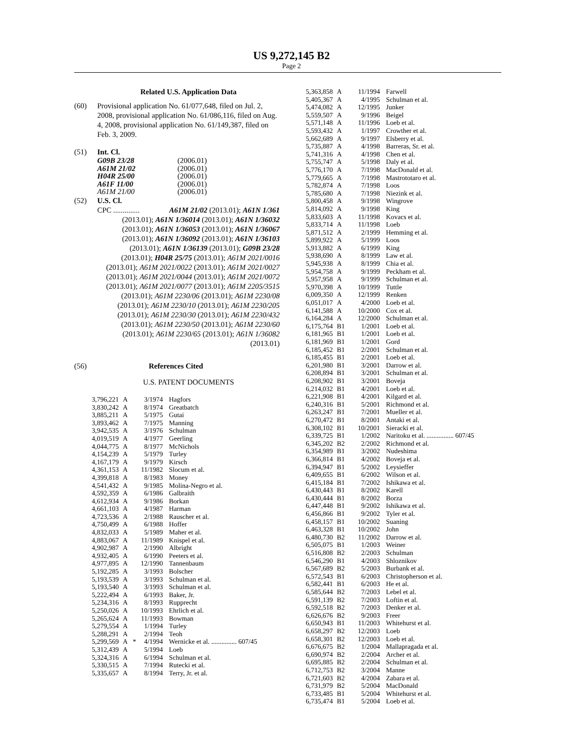US 9,272,145 B2
Page 2
Related U.S. Application Data
(60) Provisional application No. 61/077,648, filed on Jul. 2, 2008, provisional application No. 61/086,116, filed on Aug. 4, 2008, provisional application No. 61/149,387, filed on Feb. 3, 2009.
(51) Int. Cl.
| G09B 23/28 | (2006.01) |
| A61M 21/02 | (2006.01) |
| H04R 25/00 | (2006.01) |
| A61F 11/00 | (2006.01) |
| A61M 21/00 | (2006.01) |
(52) U.S. Cl.
CPC .............. A61M 21/02 (2013.01); A61N 1/361 (2013.01); A61N 1/36014 (2013.01); A61N 1/36032 (2013.01); A61N 1/36053 (2013.01); A61N 1/36067 (2013.01); A61N 1/36092 (2013.01); A61N 1/36103 (2013.01); A61N 1/36139 (2013.01); G09B 23/28 (2013.01); H04R 25/75 (2013.01); A61M 2021/0016 (2013.01); A61M 2021/0022 (2013.01); A61M 2021/0027 (2013.01); A61M 2021/0044 (2013.01); A61M 2021/0072 (2013.01); A61M 2021/0077 (2013.01); A61M 2205/3515 (2013.01); A61M 2230/06 (2013.01); A61M 2230/08 (2013.01); A61M 2230/10 (2013.01); A61M 2230/205 (2013.01); A61M 2230/30 (2013.01); A61M 2230/432 (2013.01); A61M 2230/50 (2013.01); A61M 2230/60 (2013.01); A61M 2230/65 (2013.01); A61N 1/36082 (2013.01)
(56) References Cited
U.S. PATENT DOCUMENTS
| 3,796,221 | A | | 3/1974 | Hagfors |
| 3,830,242 | A | | 8/1974 | Greatbatch |
| 3,885,211 | A | | 5/1975 | Gutai |
| 3,893,462 | A | | 7/1975 | Manning |
| 3,942,535 | A | | 3/1976 | Schulman |
| 4,019,519 | A | | 4/1977 | Geerling |
| 4,044,775 | A | | 8/1977 | McNichols |
| 4,154,239 | A | | 5/1979 | Turley |
| 4,167,179 | A | | 9/1979 | Kirsch |
| 4,361,153 | A | | 11/1982 | Slocum et al. |
| 4,399,818 | A | | 8/1983 | Money |
| 4,541,432 | A | | 9/1985 | Molina-Negro et al. |
| 4,592,359 | A | | 6/1986 | Galbraith |
| 4,612,934 | A | | 9/1986 | Borkan |
| 4,661,103 | A | | 4/1987 | Harman |
| 4,723,536 | A | | 2/1988 | Rauscher et al. |
| 4,750,499 | A | | 6/1988 | Hoffer |
| 4,832,033 | A | | 5/1989 | Maher et al. |
| 4,883,067 | A | | 11/1989 | Knispel et al. |
| 4,902,987 | A | | 2/1990 | Albright |
| 4,932,405 | A | | 6/1990 | Peeters et al. |
| 4,977,895 | A | | 12/1990 | Tannenbaum |
| 5,192,285 | A | | 3/1993 | Bolscher |
| 5,193,539 | A | | 3/1993 | Schulman et al. |
| 5,193,540 | A | | 3/1993 | Schulman et al. |
| 5,222,494 | A | | 6/1993 | Baker, Jr. |
| 5,234,316 | A | | 8/1993 | Rupprecht |
| 5,250,026 | A | | 10/1993 | Ehrlich et al. |
| 5,265,624 | A | | 11/1993 | Bowman |
| 5,279,554 | A | | 1/1994 | Turley |
| 5,288,291 | A | | 2/1994 | Teoh |
| 5,299,569 | A | * | 4/1994 | Wernicke et al. ............... 607/45 |
| 5,312,439 | A | | 5/1994 | Loeb |
| 5,324,316 | A | | 6/1994 | Schulman et al. |
| 5,330,515 | A | | 7/1994 | Rutecki et al. |
| 5,335,657 | A | | 8/1994 | Terry, Jr. et al. |
| 5,363,858 | A | 11/1994 | Farwell |
| 5,405,367 | A | 4/1995 | Schulman et al. |
| 5,474,082 | A | 12/1995 | Junker |
| 5,559,507 | A | 9/1996 | Beigel |
| 5,571,148 | A | 11/1996 | Loeb et al. |
| 5,593,432 | A | 1/1997 | Crowther et al. |
| 5,662,689 | A | 9/1997 | Elsberry et al. |
| 5,735,887 | A | 4/1998 | Barreras, Sr. et al. |
| 5,741,316 | A | 4/1998 | Chen et al. |
| 5,755,747 | A | 5/1998 | Daly et al. |
| 5,776,170 | A | 7/1998 | MacDonald et al. |
| 5,779,665 | A | 7/1998 | Mastrototaro et al. |
| 5,782,874 | A | 7/1998 | Loos |
| 5,785,680 | A | 7/1998 | Niezink et al. |
| 5,800,458 | A | 9/1998 | Wingrove |
| 5,814,092 | A | 9/1998 | King |
| 5,833,603 | A | 11/1998 | Kovacs et al. |
| 5,833,714 | A | 11/1998 | Loeb |
| 5,871,512 | A | 2/1999 | Hemming et al. |
| 5,899,922 | A | 5/1999 | Loos |
| 5,913,882 | A | 6/1999 | King |
| 5,938,690 | A | 8/1999 | Law et al. |
| 5,945,938 | A | 8/1999 | Chia et al. |
| 5,954,758 | A | 9/1999 | Peckham et al. |
| 5,957,958 | A | 9/1999 | Schulman et al. |
| 5,970,398 | A | 10/1999 | Tuttle |
| 6,009,350 | A | 12/1999 | Renken |
| 6,051,017 | A | 4/2000 | Loeb et al. |
| 6,141,588 | A | 10/2000 | Cox et al. |
| 6,164,284 | A | 12/2000 | Schulman et al. |
| 6,175,764 | B1 | 1/2001 | Loeb et al. |
| 6,181,965 | B1 | 1/2001 | Loeb et al. |
| 6,181,969 | B1 | 1/2001 | Gord |
| 6,185,452 | B1 | 2/2001 | Schulman et al. |
| 6,185,455 | B1 | 2/2001 | Loeb et al. |
| 6,201,980 | B1 | 3/2001 | Darrow et al. |
| 6,208,894 | B1 | 3/2001 | Schulman et al. |
| 6,208,902 | B1 | 3/2001 | Boveja |
| 6,214,032 | B1 | 4/2001 | Loeb et al. |
| 6,221,908 | B1 | 4/2001 | Kilgard et al. |
| 6,240,316 | B1 | 5/2001 | Richmond et al. |
| 6,263,247 | B1 | 7/2001 | Mueller et al. |
| 6,270,472 | B1 | 8/2001 | Antaki et al. |
| 6,308,102 | B1 | 10/2001 | Sieracki et al. |
| 6,339,725 | B1 | 1/2002 | Naritoku et al. ................ 607/45 |
| 6,345,202 | B2 | 2/2002 | Richmond et al. |
| 6,354,989 | B1 | 3/2002 | Nudeshima |
| 6,366,814 | B1 | 4/2002 | Boveja et al. |
| 6,394,947 | B1 | 5/2002 | Leysieffer |
| 6,409,655 | B1 | 6/2002 | Wilson et al. |
| 6,415,184 | B1 | 7/2002 | Ishikawa et al. |
| 6,430,443 | B1 | 8/2002 | Karell |
| 6,430,444 | B1 | 8/2002 | Borza |
| 6,447,448 | B1 | 9/2002 | Ishikawa et al. |
| 6,456,866 | B1 | 9/2002 | Tyler et al. |
| 6,458,157 | B1 | 10/2002 | Suaning |
| 6,463,328 | B1 | 10/2002 | John |
| 6,480,730 | B2 | 11/2002 | Darrow et al. |
| 6,505,075 | B1 | 1/2003 | Weiner |
| 6,516,808 | B2 | 2/2003 | Schulman |
| 6,546,290 | B1 | 4/2003 | Shloznikov |
| 6,567,689 | B2 | 5/2003 | Burbank et al. |
| 6,572,543 | B1 | 6/2003 | Christopherson et al. |
| 6,582,441 | B1 | 6/2003 | He et al. |
| 6,585,644 | B2 | 7/2003 | Lebel et al. |
| 6,591,139 | B2 | 7/2003 | Loftin et al. |
| 6,592,518 | B2 | 7/2003 | Denker et al. |
| 6,626,676 | B2 | 9/2003 | Freer |
| 6,650,943 | B1 | 11/2003 | Whitehurst et al. |
| 6,658,297 | B2 | 12/2003 | Loeb |
| 6,658,301 | B2 | 12/2003 | Loeb et al. |
| 6,676,675 | B2 | 1/2004 | Mallapragada et al. |
| 6,690,974 | B2 | 2/2004 | Archer et al. |
| 6,695,885 | B2 | 2/2004 | Schulman et al. |
| 6,712,753 | B2 | 3/2004 | Manne |
| 6,721,603 | B2 | 4/2004 | Zabara et al. |
| 6,731,979 | B2 | 5/2004 | MacDonald |
| 6,733,485 | B1 | 5/2004 | Whitehurst et al. |
| 6,735,474 | B1 | 5/2004 | Loeb et al. |